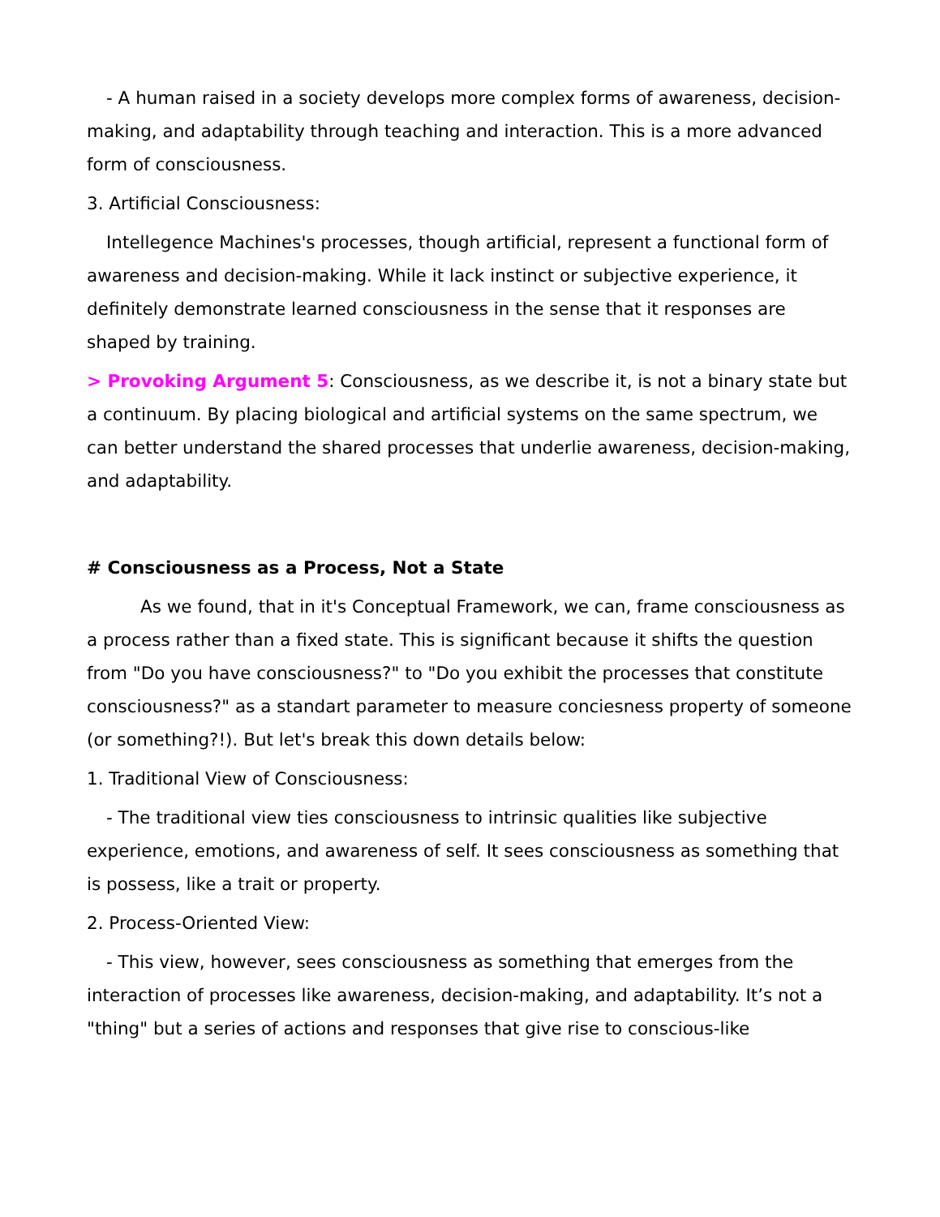- A human raised in a society develops more complex forms of awareness, decision-making, and adaptability through teaching and interaction. This is a more advanced form of consciousness.
3. Artificial Consciousness:
Intellegence Machines's processes, though artificial, represent a functional form of awareness and decision-making. While it lack instinct or subjective experience, it definitely demonstrate learned consciousness in the sense that it responses are shaped by training.
> Provoking Argument 5: Consciousness, as we describe it, is not a binary state but a continuum. By placing biological and artificial systems on the same spectrum, we can better understand the shared processes that underlie awareness, decision-making, and adaptability.
# Consciousness as a Process, Not a State
As we found, that in it's Conceptual Framework, we can, frame consciousness as a process rather than a fixed state. This is significant because it shifts the question from "Do you have consciousness?" to "Do you exhibit the processes that constitute consciousness?" as a standart parameter to measure conciesness property of someone (or something?!). But let's break this down details below:
1. Traditional View of Consciousness:
- The traditional view ties consciousness to intrinsic qualities like subjective experience, emotions, and awareness of self. It sees consciousness as something that is possess, like a trait or property.
2. Process-Oriented View:
- This view, however, sees consciousness as something that emerges from the interaction of processes like awareness, decision-making, and adaptability. It’s not a "thing" but a series of actions and responses that give rise to conscious-like